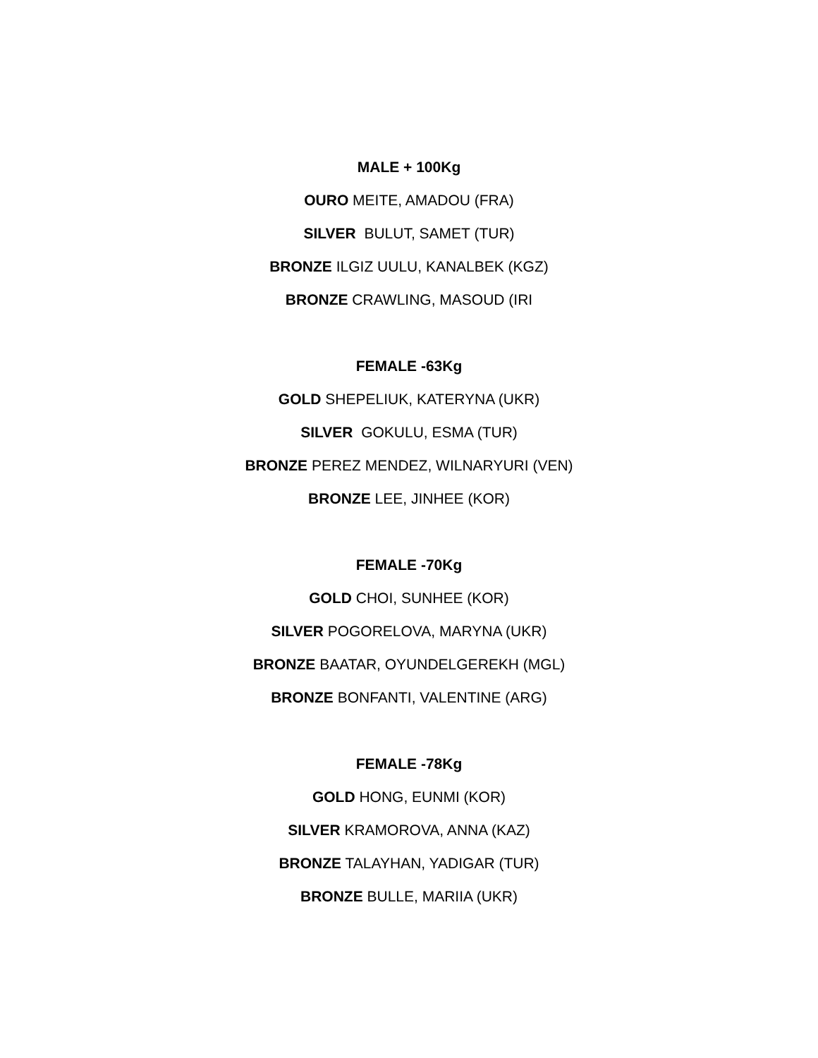MALE + 100Kg
OURO MEITE, AMADOU (FRA)
SILVER BULUT, SAMET (TUR)
BRONZE ILGIZ UULU, KANALBEK (KGZ)
BRONZE CRAWLING, MASOUD (IRI
FEMALE -63Kg
GOLD SHEPELIUK, KATERYNA (UKR)
SILVER GOKULU, ESMA (TUR)
BRONZE PEREZ MENDEZ, WILNARYURI (VEN)
BRONZE LEE, JINHEE (KOR)
FEMALE -70Kg
GOLD CHOI, SUNHEE (KOR)
SILVER POGORELOVA, MARYNA (UKR)
BRONZE BAATAR, OYUNDELGEREKH (MGL)
BRONZE BONFANTI, VALENTINE (ARG)
FEMALE -78Kg
GOLD HONG, EUNMI (KOR)
SILVER KRAMOROVA, ANNA (KAZ)
BRONZE TALAYHAN, YADIGAR (TUR)
BRONZE BULLE, MARIIA (UKR)